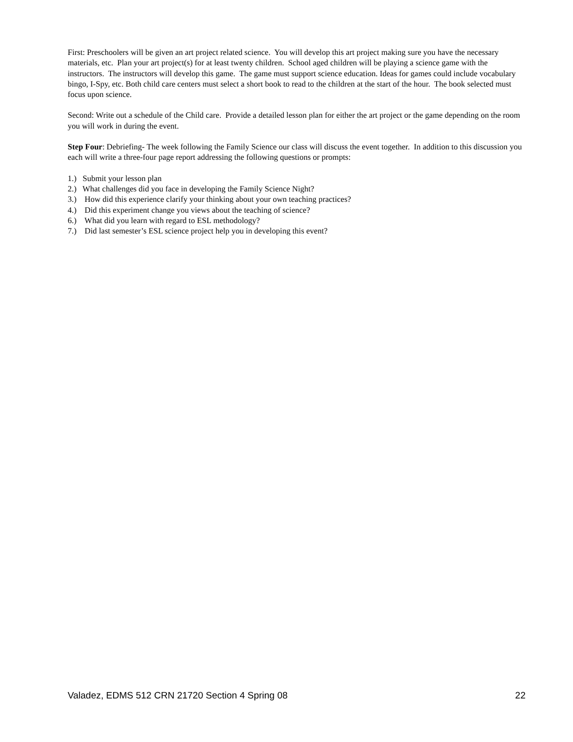First: Preschoolers will be given an art project related science. You will develop this art project making sure you have the necessary materials, etc. Plan your art project(s) for at least twenty children. School aged children will be playing a science game with the instructors. The instructors will develop this game. The game must support science education. Ideas for games could include vocabulary bingo, I-Spy, etc. Both child care centers must select a short book to read to the children at the start of the hour. The book selected must focus upon science.
Second: Write out a schedule of the Child care. Provide a detailed lesson plan for either the art project or the game depending on the room you will work in during the event.
Step Four: Debriefing- The week following the Family Science our class will discuss the event together. In addition to this discussion you each will write a three-four page report addressing the following questions or prompts:
1.) Submit your lesson plan
2.) What challenges did you face in developing the Family Science Night?
3.) How did this experience clarify your thinking about your own teaching practices?
4.) Did this experiment change you views about the teaching of science?
6.) What did you learn with regard to ESL methodology?
7.) Did last semester’s ESL science project help you in developing this event?
Valadez, EDMS 512 CRN 21720 Section 4 Spring 08 22